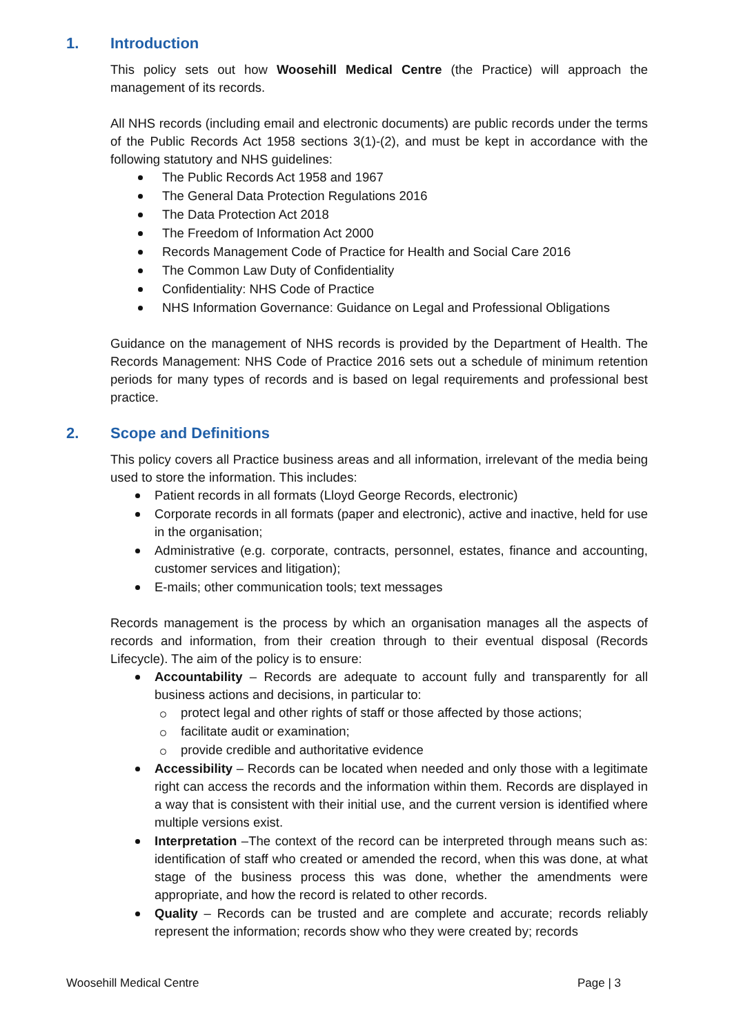1. Introduction
This policy sets out how Woosehill Medical Centre (the Practice) will approach the management of its records.
All NHS records (including email and electronic documents) are public records under the terms of the Public Records Act 1958 sections 3(1)-(2), and must be kept in accordance with the following statutory and NHS guidelines:
The Public Records Act 1958 and 1967
The General Data Protection Regulations 2016
The Data Protection Act 2018
The Freedom of Information Act 2000
Records Management Code of Practice for Health and Social Care 2016
The Common Law Duty of Confidentiality
Confidentiality: NHS Code of Practice
NHS Information Governance: Guidance on Legal and Professional Obligations
Guidance on the management of NHS records is provided by the Department of Health. The Records Management: NHS Code of Practice 2016 sets out a schedule of minimum retention periods for many types of records and is based on legal requirements and professional best practice.
2. Scope and Definitions
This policy covers all Practice business areas and all information, irrelevant of the media being used to store the information. This includes:
Patient records in all formats (Lloyd George Records, electronic)
Corporate records in all formats (paper and electronic), active and inactive, held for use in the organisation;
Administrative (e.g. corporate, contracts, personnel, estates, finance and accounting, customer services and litigation);
E-mails; other communication tools; text messages
Records management is the process by which an organisation manages all the aspects of records and information, from their creation through to their eventual disposal (Records Lifecycle). The aim of the policy is to ensure:
Accountability – Records are adequate to account fully and transparently for all business actions and decisions, in particular to:
protect legal and other rights of staff or those affected by those actions;
facilitate audit or examination;
provide credible and authoritative evidence
Accessibility – Records can be located when needed and only those with a legitimate right can access the records and the information within them. Records are displayed in a way that is consistent with their initial use, and the current version is identified where multiple versions exist.
Interpretation –The context of the record can be interpreted through means such as: identification of staff who created or amended the record, when this was done, at what stage of the business process this was done, whether the amendments were appropriate, and how the record is related to other records.
Quality – Records can be trusted and are complete and accurate; records reliably represent the information; records show who they were created by; records
Woosehill Medical Centre Page | 3